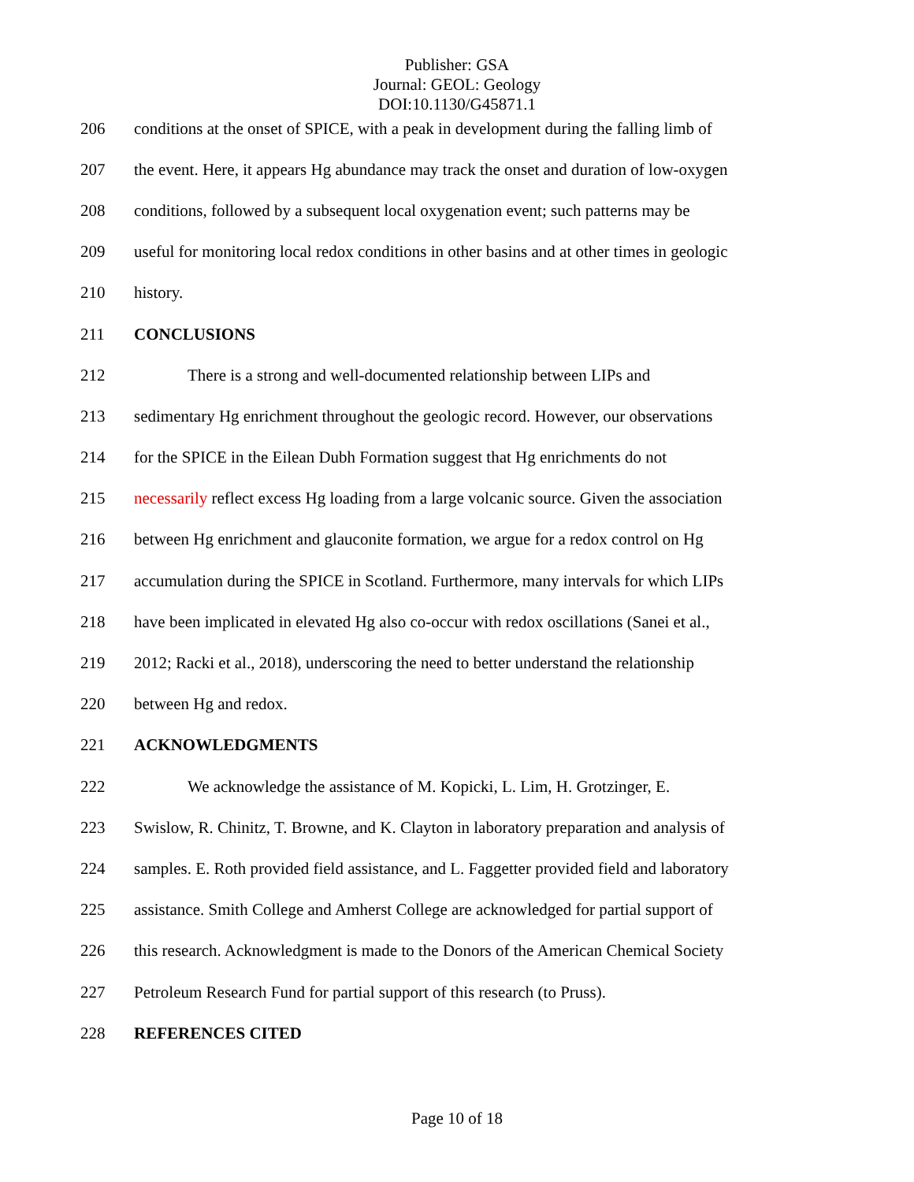Publisher: GSA
Journal: GEOL: Geology
DOI:10.1130/G45871.1
206 conditions at the onset of SPICE, with a peak in development during the falling limb of
207 the event. Here, it appears Hg abundance may track the onset and duration of low-oxygen
208 conditions, followed by a subsequent local oxygenation event; such patterns may be
209 useful for monitoring local redox conditions in other basins and at other times in geologic
210 history.
211 CONCLUSIONS
212 There is a strong and well-documented relationship between LIPs and
213 sedimentary Hg enrichment throughout the geologic record. However, our observations
214 for the SPICE in the Eilean Dubh Formation suggest that Hg enrichments do not
215 necessarily reflect excess Hg loading from a large volcanic source. Given the association
216 between Hg enrichment and glauconite formation, we argue for a redox control on Hg
217 accumulation during the SPICE in Scotland. Furthermore, many intervals for which LIPs
218 have been implicated in elevated Hg also co-occur with redox oscillations (Sanei et al.,
219 2012; Racki et al., 2018), underscoring the need to better understand the relationship
220 between Hg and redox.
221 ACKNOWLEDGMENTS
222 We acknowledge the assistance of M. Kopicki, L. Lim, H. Grotzinger, E.
223 Swislow, R. Chinitz, T. Browne, and K. Clayton in laboratory preparation and analysis of
224 samples. E. Roth provided field assistance, and L. Faggetter provided field and laboratory
225 assistance. Smith College and Amherst College are acknowledged for partial support of
226 this research. Acknowledgment is made to the Donors of the American Chemical Society
227 Petroleum Research Fund for partial support of this research (to Pruss).
228 REFERENCES CITED
Page 10 of 18